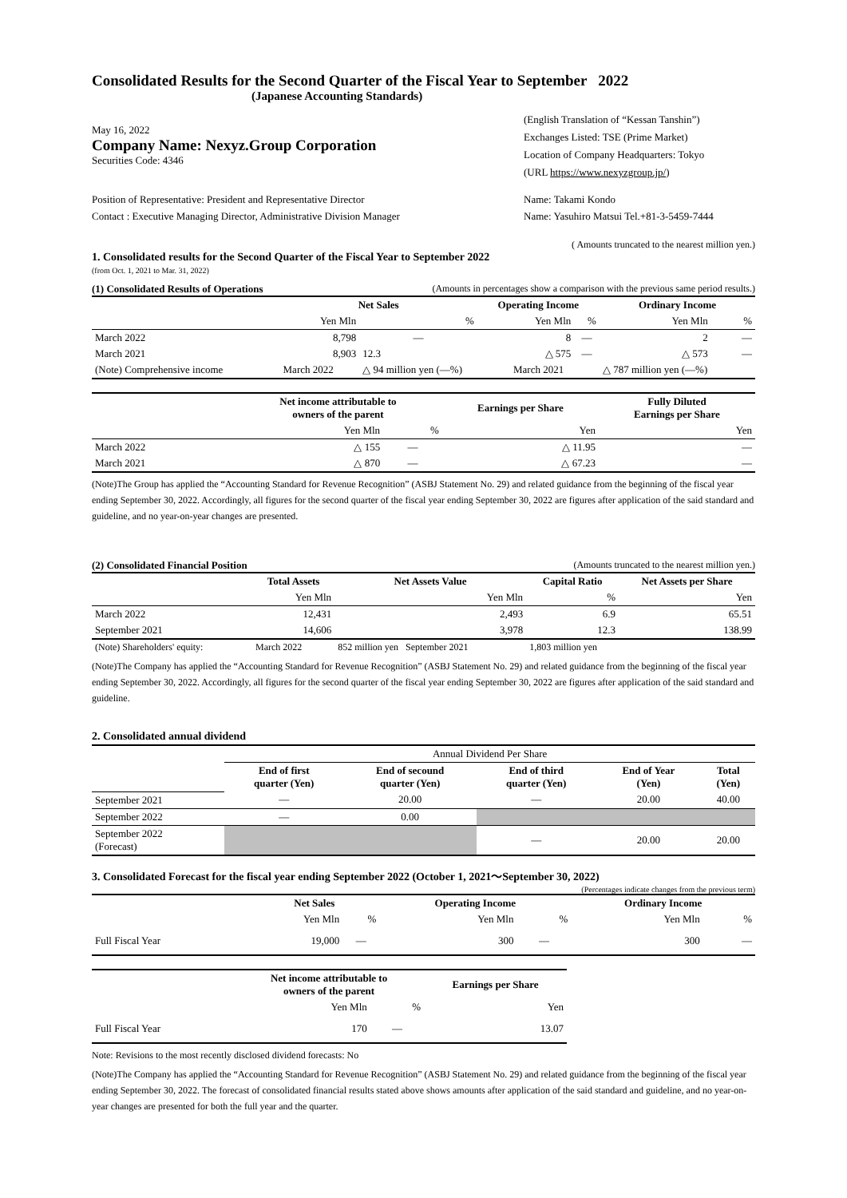Consolidated Results for the Second Quarter of the Fiscal Year to September 2022
(Japanese Accounting Standards)
May 16, 2022
Company Name: Nexyz.Group Corporation
Securities Code: 4346
(English Translation of “Kessan Tanshin”)
Exchanges Listed: TSE (Prime Market)
Location of Company Headquarters: Tokyo
(URL https://www.nexyzgroup.jp/)
Position of Representative: President and Representative Director
Contact : Executive Managing Director, Administrative Division Manager
Name: Takami Kondo
Name: Yasuhiro Matsui Tel.+81-3-5459-7444
( Amounts truncated to the nearest million yen.)
1. Consolidated results for the Second Quarter of the Fiscal Year to September 2022
(from Oct. 1, 2021 to Mar. 31, 2022)
(1) Consolidated Results of Operations (Amounts in percentages show a comparison with the previous same period results.)
| | Net Sales | | Operating Income | | | Ordinary Income | |
| --- | --- | --- | --- | --- | --- | --- | --- |
| | Yen Mln | % | | Yen Mln | % | Yen Mln | % |
| March 2022 | 8,798 | — | | 8 | — | 2 | — |
| March 2021 | 8,903 | 12.3 | | △ 575 | — | △ 573 | — |
| (Note) Comprehensive income | March 2022 | △ 94 million yen (—%) | | March 2021 | | △ 787 million yen (—%) | |
| | Net income attributable to owners of the parent | | Earnings per Share | Fully Diluted Earnings per Share |
| --- | --- | --- | --- | --- |
| | Yen Mln | % | Yen | Yen |
| March 2022 | △ 155 | — | △ 11.95 | — |
| March 2021 | △ 870 | — | △ 67.23 | — |
(Note)The Group has applied the “Accounting Standard for Revenue Recognition” (ASBJ Statement No. 29) and related guidance from the beginning of the fiscal year ending September 30, 2022. Accordingly, all figures for the second quarter of the fiscal year ending September 30, 2022 are figures after application of the said standard and guideline, and no year-on-year changes are presented.
(2) Consolidated Financial Position (Amounts truncated to the nearest million yen.)
| | Total Assets | Net Assets Value | Capital Ratio | Net Assets per Share |
| --- | --- | --- | --- | --- |
| | Yen Mln | Yen Mln | % | Yen |
| March 2022 | 12,431 | 2,493 | 6.9 | 65.51 |
| September 2021 | 14,606 | 3,978 | 12.3 | 138.99 |
| (Note) Shareholders' equity: | March 2022 | 852 million yen September 2021 | 1,803 million yen | |
(Note)The Company has applied the “Accounting Standard for Revenue Recognition” (ASBJ Statement No. 29) and related guidance from the beginning of the fiscal year ending September 30, 2022. Accordingly, all figures for the second quarter of the fiscal year ending September 30, 2022 are figures after application of the said standard and guideline.
2. Consolidated annual dividend
| | Annual Dividend Per Share | | | | |
| | End of first quarter (Yen) | End of secound quarter (Yen) | End of third quarter (Yen) | End of Year (Yen) | Total (Yen) |
| September 2021 | — | 20.00 | — | 20.00 | 40.00 |
| September 2022 | — | 0.00 | | | |
| September 2022 (Forecast) | | | — | 20.00 | 20.00 |
3. Consolidated Forecast for the fiscal year ending September 2022 (October 1, 2021～September 30, 2022)
(Percentages indicate changes from the previous term)
| | Net Sales | | Operating Income | | Ordinary Income | |
| --- | --- | --- | --- | --- | --- | --- |
| | Yen Mln | % | Yen Mln | % | Yen Mln | % |
| Full Fiscal Year | 19,000 | — | 300 | — | 300 | — |
| | Net income attributable to owners of the parent | | Earnings per Share |
| --- | --- | --- | --- |
| | Yen Mln | % | Yen |
| Full Fiscal Year | 170 | — | 13.07 |
Note: Revisions to the most recently disclosed dividend forecasts: No
(Note)The Company has applied the “Accounting Standard for Revenue Recognition” (ASBJ Statement No. 29) and related guidance from the beginning of the fiscal year ending September 30, 2022. The forecast of consolidated financial results stated above shows amounts after application of the said standard and guideline, and no year-on-year changes are presented for both the full year and the quarter.